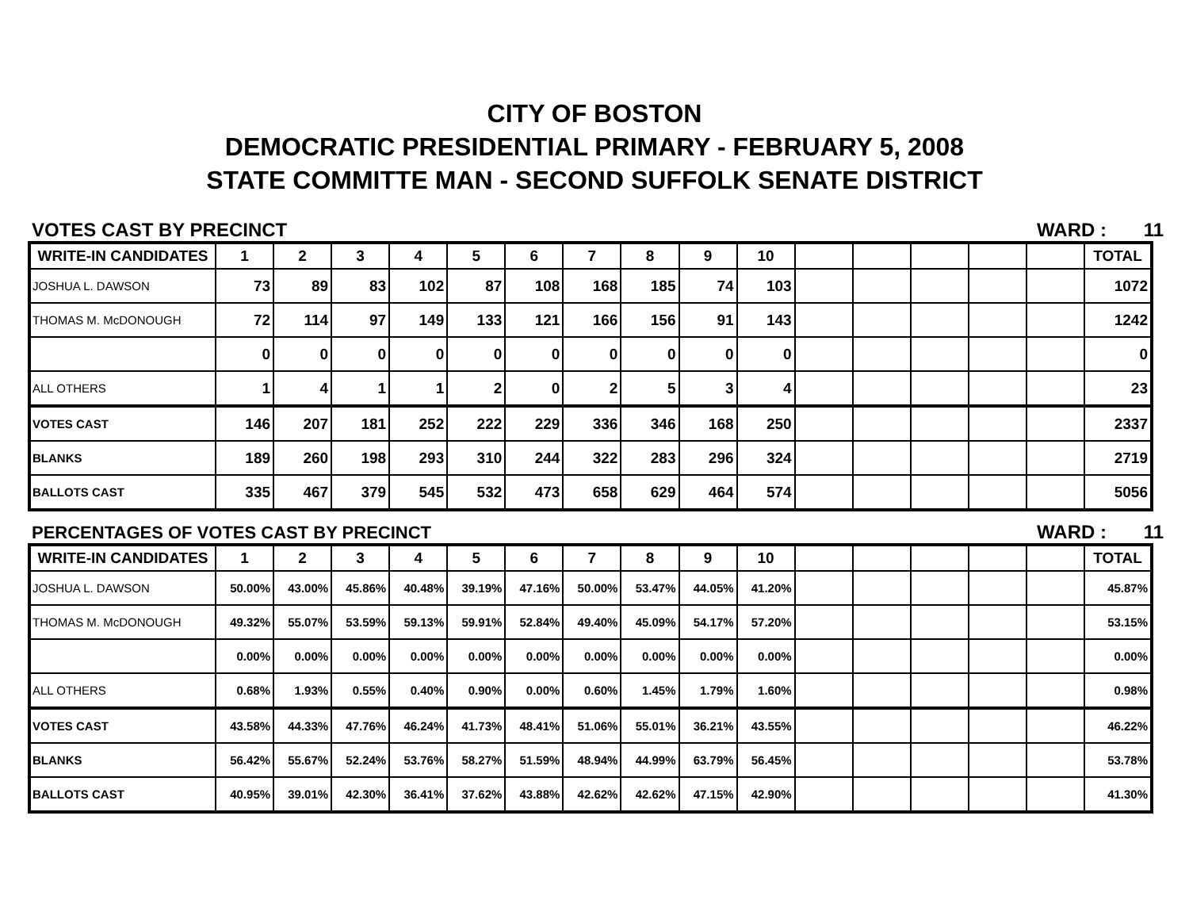CITY OF BOSTON
DEMOCRATIC PRESIDENTIAL PRIMARY - FEBRUARY 5, 2008
STATE COMMITTE MAN - SECOND SUFFOLK SENATE DISTRICT
VOTES CAST BY PRECINCT
WARD : 11
| WRITE-IN CANDIDATES | 1 | 2 | 3 | 4 | 5 | 6 | 7 | 8 | 9 | 10 | | | | | | TOTAL |
| --- | --- | --- | --- | --- | --- | --- | --- | --- | --- | --- | --- | --- | --- | --- | --- | --- |
| JOSHUA L. DAWSON | 73 | 89 | 83 | 102 | 87 | 108 | 168 | 185 | 74 | 103 | | | | | | 1072 |
| THOMAS M. McDONOUGH | 72 | 114 | 97 | 149 | 133 | 121 | 166 | 156 | 91 | 143 | | | | | | 1242 |
| | 0 | 0 | 0 | 0 | 0 | 0 | 0 | 0 | 0 | 0 | | | | | | 0 |
| ALL OTHERS | 1 | 4 | 1 | 1 | 2 | 0 | 2 | 5 | 3 | 4 | | | | | | 23 |
| VOTES CAST | 146 | 207 | 181 | 252 | 222 | 229 | 336 | 346 | 168 | 250 | | | | | | 2337 |
| BLANKS | 189 | 260 | 198 | 293 | 310 | 244 | 322 | 283 | 296 | 324 | | | | | | 2719 |
| BALLOTS CAST | 335 | 467 | 379 | 545 | 532 | 473 | 658 | 629 | 464 | 574 | | | | | | 5056 |
PERCENTAGES OF VOTES CAST BY PRECINCT
WARD : 11
| WRITE-IN CANDIDATES | 1 | 2 | 3 | 4 | 5 | 6 | 7 | 8 | 9 | 10 | | | | | | TOTAL |
| --- | --- | --- | --- | --- | --- | --- | --- | --- | --- | --- | --- | --- | --- | --- | --- | --- |
| JOSHUA L. DAWSON | 50.00% | 43.00% | 45.86% | 40.48% | 39.19% | 47.16% | 50.00% | 53.47% | 44.05% | 41.20% | | | | | | 45.87% |
| THOMAS M. McDONOUGH | 49.32% | 55.07% | 53.59% | 59.13% | 59.91% | 52.84% | 49.40% | 45.09% | 54.17% | 57.20% | | | | | | 53.15% |
| | 0.00% | 0.00% | 0.00% | 0.00% | 0.00% | 0.00% | 0.00% | 0.00% | 0.00% | 0.00% | | | | | | 0.00% |
| ALL OTHERS | 0.68% | 1.93% | 0.55% | 0.40% | 0.90% | 0.00% | 0.60% | 1.45% | 1.79% | 1.60% | | | | | | 0.98% |
| VOTES CAST | 43.58% | 44.33% | 47.76% | 46.24% | 41.73% | 48.41% | 51.06% | 55.01% | 36.21% | 43.55% | | | | | | 46.22% |
| BLANKS | 56.42% | 55.67% | 52.24% | 53.76% | 58.27% | 51.59% | 48.94% | 44.99% | 63.79% | 56.45% | | | | | | 53.78% |
| BALLOTS CAST | 40.95% | 39.01% | 42.30% | 36.41% | 37.62% | 43.88% | 42.62% | 42.62% | 47.15% | 42.90% | | | | | | 41.30% |